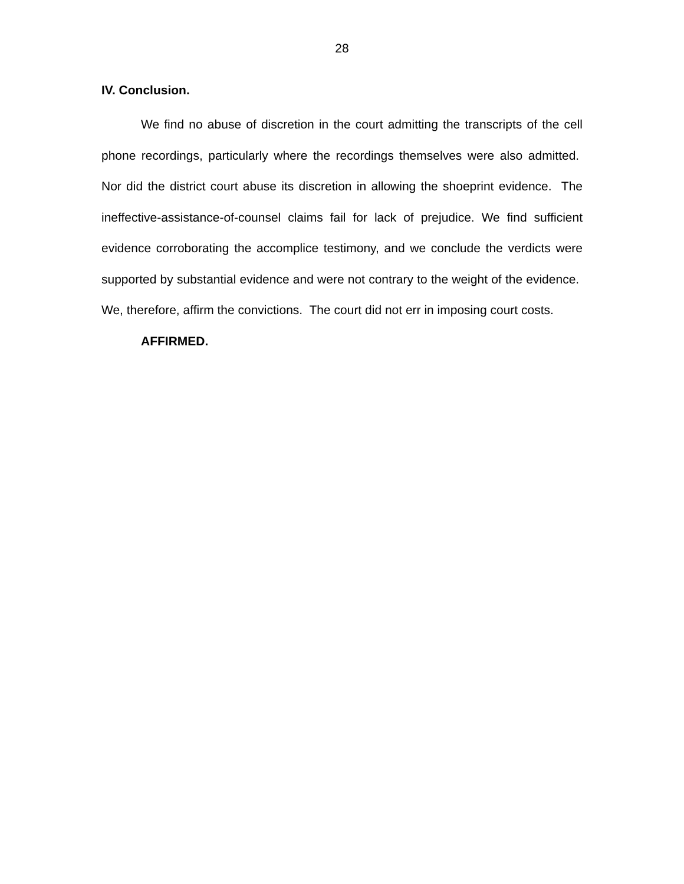28
IV. Conclusion.
We find no abuse of discretion in the court admitting the transcripts of the cell phone recordings, particularly where the recordings themselves were also admitted. Nor did the district court abuse its discretion in allowing the shoeprint evidence. The ineffective-assistance-of-counsel claims fail for lack of prejudice. We find sufficient evidence corroborating the accomplice testimony, and we conclude the verdicts were supported by substantial evidence and were not contrary to the weight of the evidence. We, therefore, affirm the convictions. The court did not err in imposing court costs.
AFFIRMED.